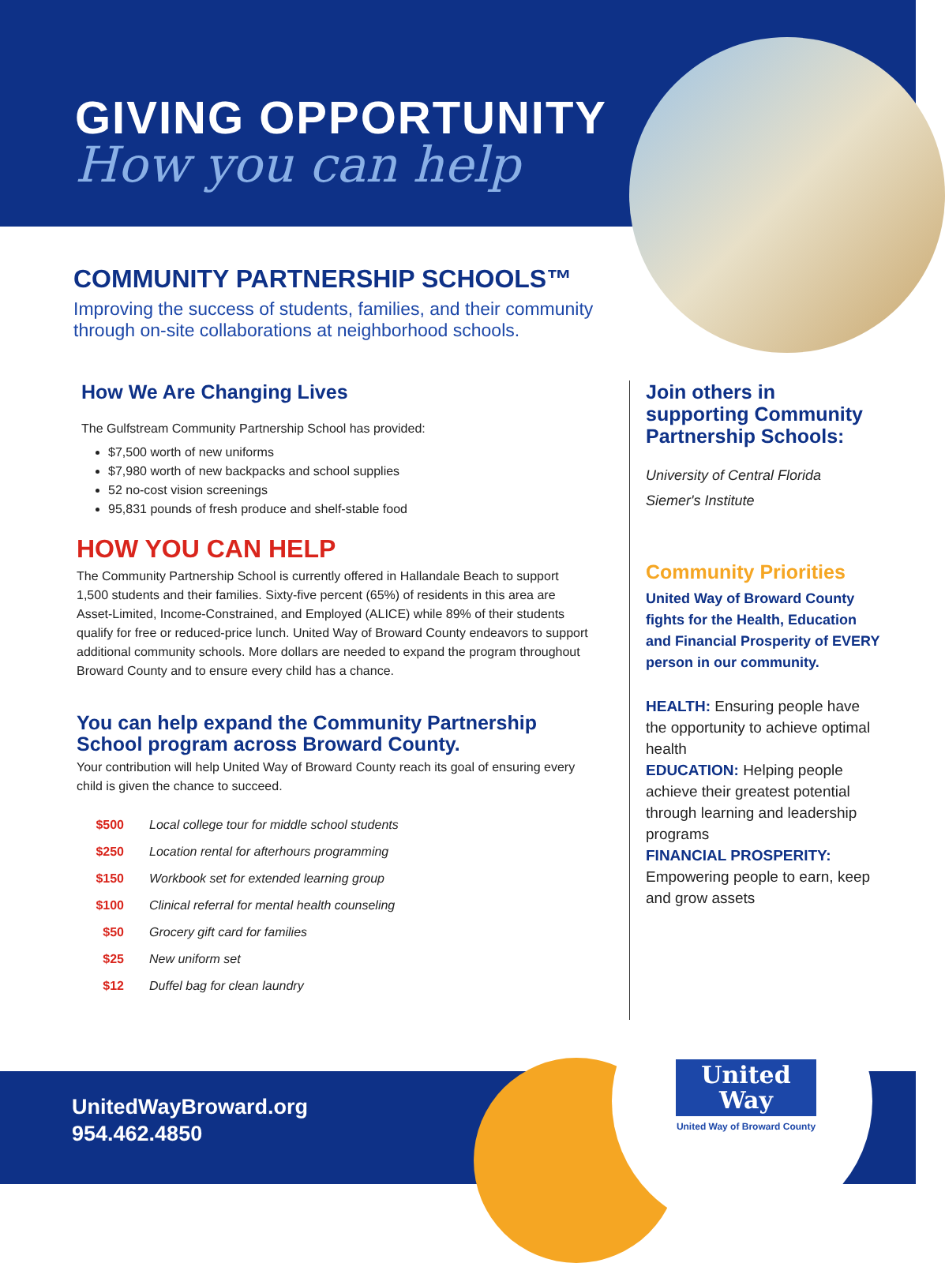GIVING OPPORTUNITY
How you can help
COMMUNITY PARTNERSHIP SCHOOLS™
Improving the success of students, families, and their community through on-site collaborations at neighborhood schools.
How We Are Changing Lives
The Gulfstream Community Partnership School has provided:
$7,500 worth of new uniforms
$7,980 worth of new backpacks and school supplies
52 no-cost vision screenings
95,831 pounds of fresh produce and shelf-stable food
HOW YOU CAN HELP
The Community Partnership School is currently offered in Hallandale Beach to support 1,500 students and their families. Sixty-five percent (65%) of residents in this area are Asset-Limited, Income-Constrained, and Employed (ALICE) while 89% of their students qualify for free or reduced-price lunch. United Way of Broward County endeavors to support additional community schools. More dollars are needed to expand the program throughout Broward County and to ensure every child has a chance.
You can help expand the Community Partnership School program across Broward County.
Your contribution will help United Way of Broward County reach its goal of ensuring every child is given the chance to succeed.
| $500 | Local college tour for middle school students |
| $250 | Location rental for afterhours programming |
| $150 | Workbook set for extended learning group |
| $100 | Clinical referral for mental health counseling |
| $50 | Grocery gift card for families |
| $25 | New uniform set |
| $12 | Duffel bag for clean laundry |
Join others in supporting Community Partnership Schools:
University of Central Florida
Siemer's Institute
Community Priorities
United Way of Broward County fights for the Health, Education and Financial Prosperity of EVERY person in our community.
HEALTH: Ensuring people have the opportunity to achieve optimal health
EDUCATION: Helping people achieve their greatest potential through learning and leadership programs
FINANCIAL PROSPERITY:
Empowering people to earn, keep and grow assets
UnitedWayBroward.org
954.462.4850
United
Way
United Way of Broward County